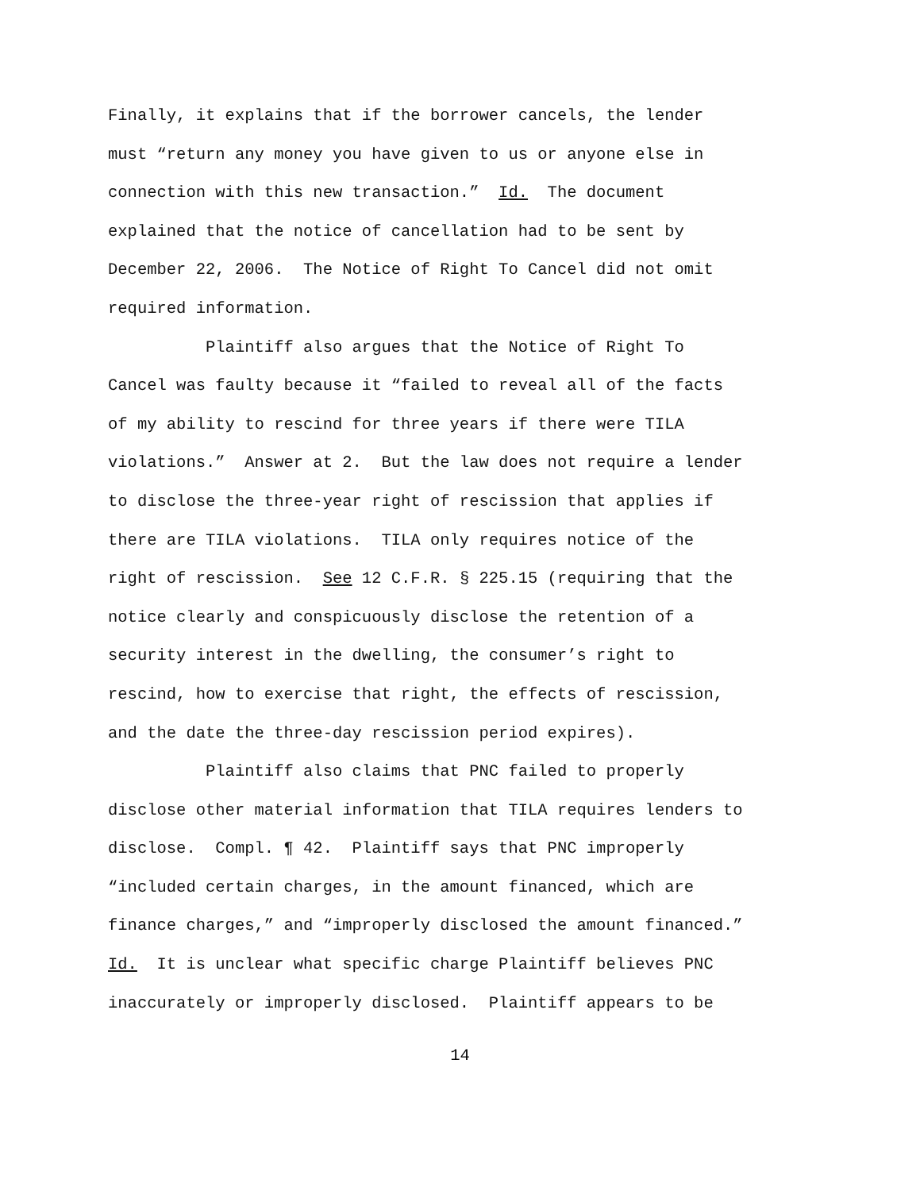Finally, it explains that if the borrower cancels, the lender must “return any money you have given to us or anyone else in connection with this new transaction.” Id. The document explained that the notice of cancellation had to be sent by December 22, 2006. The Notice of Right To Cancel did not omit required information. Plaintiff also argues that the Notice of Right To Cancel was faulty because it “failed to reveal all of the facts of my ability to rescind for three years if there were TILA violations.” Answer at 2. But the law does not require a lender to disclose the three-year right of rescission that applies if there are TILA violations. TILA only requires notice of the right of rescission. See 12 C.F.R. § 225.15 (requiring that the notice clearly and conspicuously disclose the retention of a security interest in the dwelling, the consumer’s right to rescind, how to exercise that right, the effects of rescission, and the date the three-day rescission period expires). Plaintiff also claims that PNC failed to properly disclose other material information that TILA requires lenders to disclose. Compl. ¶ 42. Plaintiff says that PNC improperly “included certain charges, in the amount financed, which are finance charges,” and “improperly disclosed the amount financed.” Id. It is unclear what specific charge Plaintiff believes PNC inaccurately or improperly disclosed. Plaintiff appears to be
14